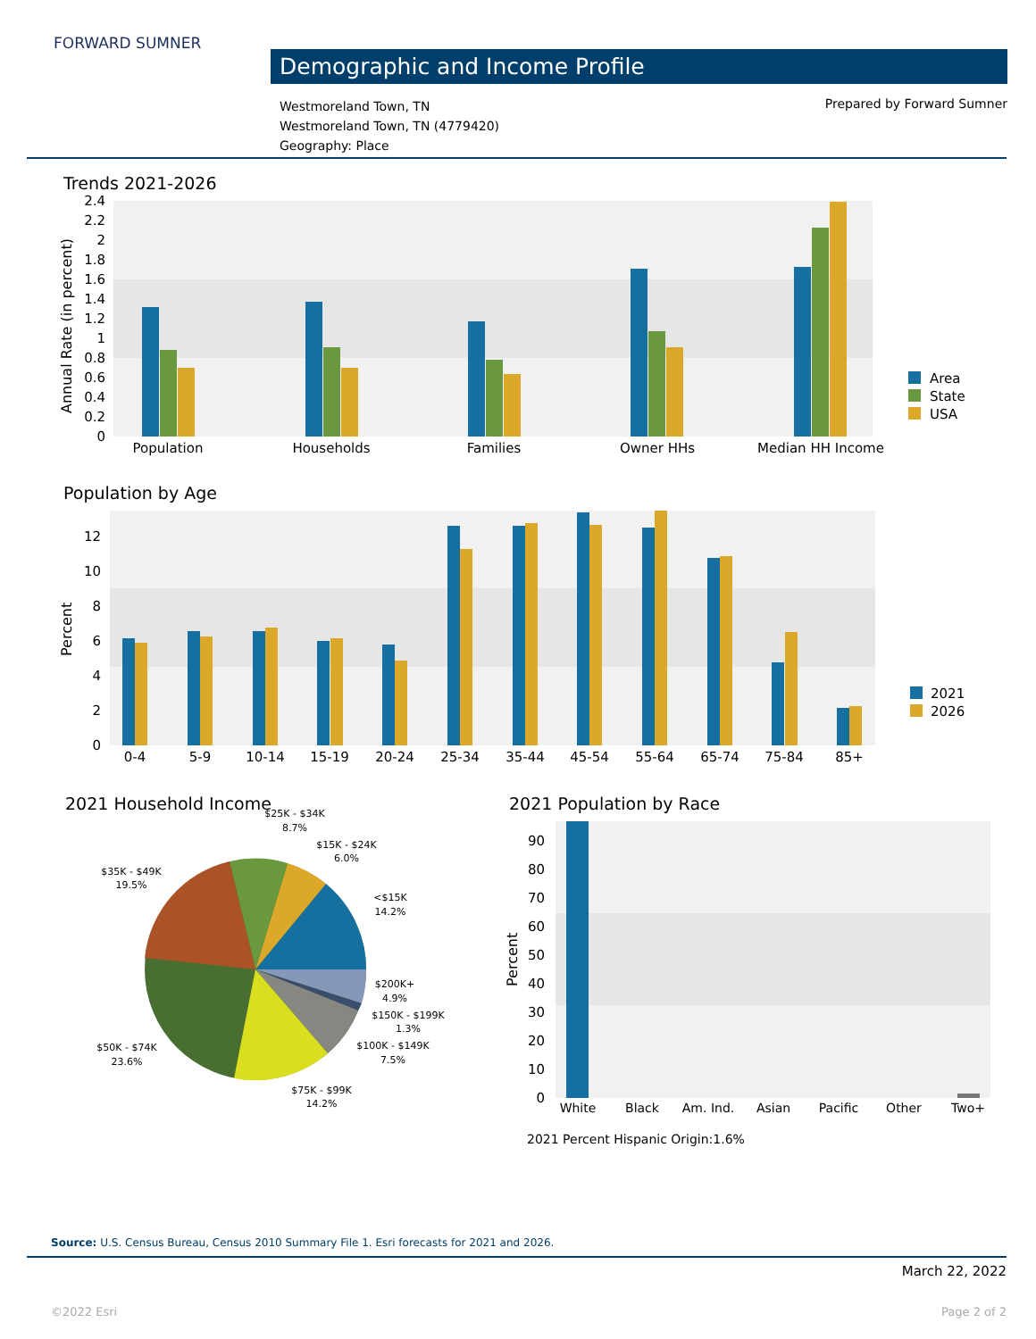FORWARD SUMNER
Demographic and Income Profile
Westmoreland Town, TN
Westmoreland Town, TN (4779420)
Geography: Place
Prepared by Forward Sumner
Trends 2021-2026
0
0.2
0.4
0.6
0.8
1
1.2
1.4
1.6
1.8
2
2.2
2.4
Annual Rate (in percent)
Population
Households
Families
Owner HHs
Median HH Income
Area
State
USA
Population by Age
0
2
4
6
8
10
12
Percent
0-4
5-9
10-14
15-19
20-24
25-34
35-44
45-54
55-64
65-74
75-84
85+
2021
2026
2021 Household Income
$25K - $34K
8.7%
$15K - $24K
6.0%
$35K - $49K
19.5%
<$15K
14.2%
$200K+
4.9%
$150K - $199K
1.3%
$100K - $149K
7.5%
$50K - $74K
23.6%
$75K - $99K
14.2%
2021 Population by Race
0
10
20
30
40
50
60
70
80
90
Percent
White
Black
Am. Ind.
Asian
Pacific
Other
Two+
2021 Percent Hispanic Origin:1.6%
Source: U.S. Census Bureau, Census 2010 Summary File 1. Esri forecasts for 2021 and 2026.
March 22, 2022
©2022 Esri Page 2 of 2